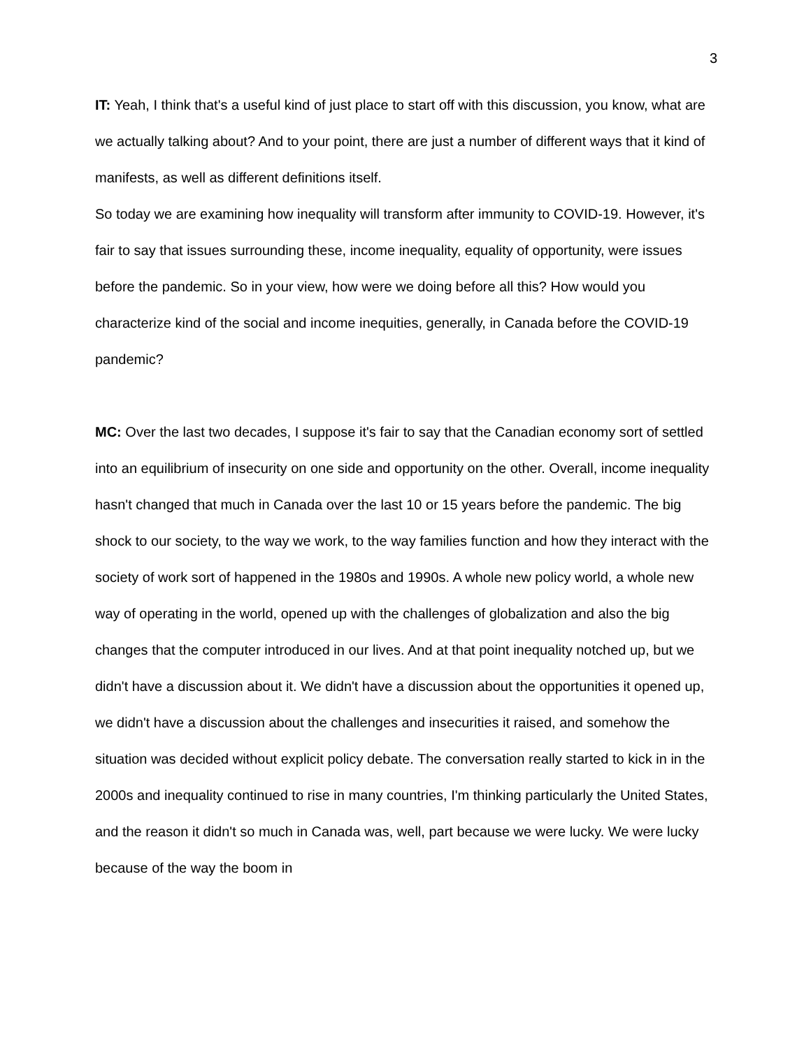3
IT: Yeah, I think that's a useful kind of just place to start off with this discussion, you know, what are we actually talking about? And to your point, there are just a number of different ways that it kind of manifests, as well as different definitions itself.
So today we are examining how inequality will transform after immunity to COVID-19. However, it's fair to say that issues surrounding these, income inequality, equality of opportunity, were issues before the pandemic. So in your view, how were we doing before all this? How would you characterize kind of the social and income inequities, generally, in Canada before the COVID-19 pandemic?
MC: Over the last two decades, I suppose it's fair to say that the Canadian economy sort of settled into an equilibrium of insecurity on one side and opportunity on the other. Overall, income inequality hasn't changed that much in Canada over the last 10 or 15 years before the pandemic. The big shock to our society, to the way we work, to the way families function and how they interact with the society of work sort of happened in the 1980s and 1990s. A whole new policy world, a whole new way of operating in the world, opened up with the challenges of globalization and also the big changes that the computer introduced in our lives. And at that point inequality notched up, but we didn't have a discussion about it. We didn't have a discussion about the opportunities it opened up, we didn't have a discussion about the challenges and insecurities it raised, and somehow the situation was decided without explicit policy debate. The conversation really started to kick in in the 2000s and inequality continued to rise in many countries, I'm thinking particularly the United States, and the reason it didn't so much in Canada was, well, part because we were lucky. We were lucky because of the way the boom in